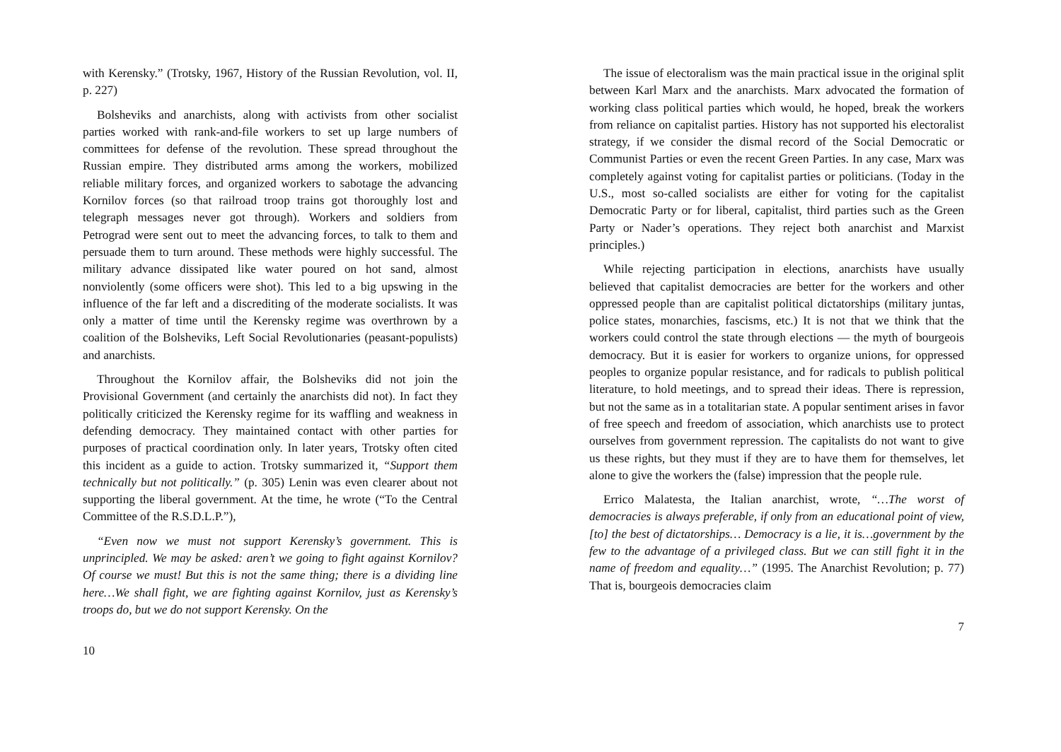with Kerensky.” (Trotsky, 1967, History of the Russian Revolution, vol. II, p. 227)
Bolsheviks and anarchists, along with activists from other socialist parties worked with rank-and-file workers to set up large numbers of committees for defense of the revolution. These spread throughout the Russian empire. They distributed arms among the workers, mobilized reliable military forces, and organized workers to sabotage the advancing Kornilov forces (so that railroad troop trains got thoroughly lost and telegraph messages never got through). Workers and soldiers from Petrograd were sent out to meet the advancing forces, to talk to them and persuade them to turn around. These methods were highly successful. The military advance dissipated like water poured on hot sand, almost nonviolently (some officers were shot). This led to a big upswing in the influence of the far left and a discrediting of the moderate socialists. It was only a matter of time until the Kerensky regime was overthrown by a coalition of the Bolsheviks, Left Social Revolutionaries (peasant-populists) and anarchists.
Throughout the Kornilov affair, the Bolsheviks did not join the Provisional Government (and certainly the anarchists did not). In fact they politically criticized the Kerensky regime for its waffling and weakness in defending democracy. They maintained contact with other parties for purposes of practical coordination only. In later years, Trotsky often cited this incident as a guide to action. Trotsky summarized it, “Support them technically but not politically.” (p. 305) Lenin was even clearer about not supporting the liberal government. At the time, he wrote (“To the Central Committee of the R.S.D.L.P.”),
“Even now we must not support Kerensky’s government. This is unprincipled. We may be asked: aren’t we going to fight against Kornilov? Of course we must! But this is not the same thing; there is a dividing line here…We shall fight, we are fighting against Kornilov, just as Kerensky’s troops do, but we do not support Kerensky. On the
10
The issue of electoralism was the main practical issue in the original split between Karl Marx and the anarchists. Marx advocated the formation of working class political parties which would, he hoped, break the workers from reliance on capitalist parties. History has not supported his electoralist strategy, if we consider the dismal record of the Social Democratic or Communist Parties or even the recent Green Parties. In any case, Marx was completely against voting for capitalist parties or politicians. (Today in the U.S., most so-called socialists are either for voting for the capitalist Democratic Party or for liberal, capitalist, third parties such as the Green Party or Nader’s operations. They reject both anarchist and Marxist principles.)
While rejecting participation in elections, anarchists have usually believed that capitalist democracies are better for the workers and other oppressed people than are capitalist political dictatorships (military juntas, police states, monarchies, fascisms, etc.) It is not that we think that the workers could control the state through elections — the myth of bourgeois democracy. But it is easier for workers to organize unions, for oppressed peoples to organize popular resistance, and for radicals to publish political literature, to hold meetings, and to spread their ideas. There is repression, but not the same as in a totalitarian state. A popular sentiment arises in favor of free speech and freedom of association, which anarchists use to protect ourselves from government repression. The capitalists do not want to give us these rights, but they must if they are to have them for themselves, let alone to give the workers the (false) impression that the people rule.
Errico Malatesta, the Italian anarchist, wrote, “…The worst of democracies is always preferable, if only from an educational point of view, [to] the best of dictatorships… Democracy is a lie, it is…government by the few to the advantage of a privileged class. But we can still fight it in the name of freedom and equality…” (1995. The Anarchist Revolution; p. 77) That is, bourgeois democracies claim
7